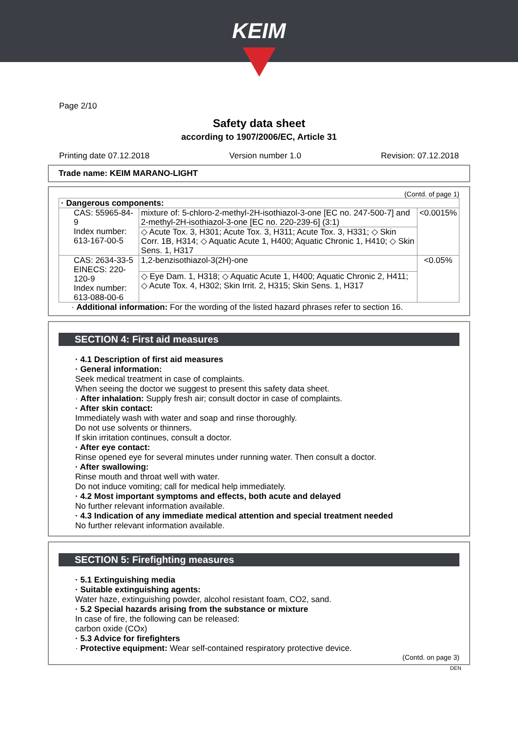KEIM
Page 2/10
Safety data sheet
according to 1907/2006/EC, Article 31
Printing date 07.12.2018 Version number 1.0 Revision: 07.12.2018
Trade name: KEIM MARANO-LIGHT
(Contd. of page 1)
| · Dangerous components: | | |
| CAS: 55965-84-9 Index number: 613-167-00-5 | mixture of: 5-chloro-2-methyl-2H-isothiazol-3-one [EC no. 247-500-7] and 2-methyl-2H-isothiazol-3-one [EC no. 220-239-6] (3:1) | <0.0015% |
| | ◇ Acute Tox. 3, H301; Acute Tox. 3, H311; Acute Tox. 3, H331; ◇ Skin Corr. 1B, H314; ◇ Aquatic Acute 1, H400; Aquatic Chronic 1, H410; ◇ Skin Sens. 1, H317 | |
| CAS: 2634-33-5 EINECS: 220-120-9 Index number: 613-088-00-6 | 1,2-benzisothiazol-3(2H)-one | <0.05% |
| | ◇ Eye Dam. 1, H318; ◇ Aquatic Acute 1, H400; Aquatic Chronic 2, H411; ◇ Acute Tox. 4, H302; Skin Irrit. 2, H315; Skin Sens. 1, H317 | |
· Additional information: For the wording of the listed hazard phrases refer to section 16.
SECTION 4: First aid measures
· 4.1 Description of first aid measures
· General information:
Seek medical treatment in case of complaints.
When seeing the doctor we suggest to present this safety data sheet.
· After inhalation: Supply fresh air; consult doctor in case of complaints.
· After skin contact:
Immediately wash with water and soap and rinse thoroughly.
Do not use solvents or thinners.
If skin irritation continues, consult a doctor.
· After eye contact:
Rinse opened eye for several minutes under running water. Then consult a doctor.
· After swallowing:
Rinse mouth and throat well with water.
Do not induce vomiting; call for medical help immediately.
· 4.2 Most important symptoms and effects, both acute and delayed
No further relevant information available.
· 4.3 Indication of any immediate medical attention and special treatment needed
No further relevant information available.
SECTION 5: Firefighting measures
· 5.1 Extinguishing media
· Suitable extinguishing agents:
Water haze, extinguishing powder, alcohol resistant foam, CO2, sand.
· 5.2 Special hazards arising from the substance or mixture
In case of fire, the following can be released:
carbon oxide (COx)
· 5.3 Advice for firefighters
· Protective equipment: Wear self-contained respiratory protective device.
(Contd. on page 3)
DEN